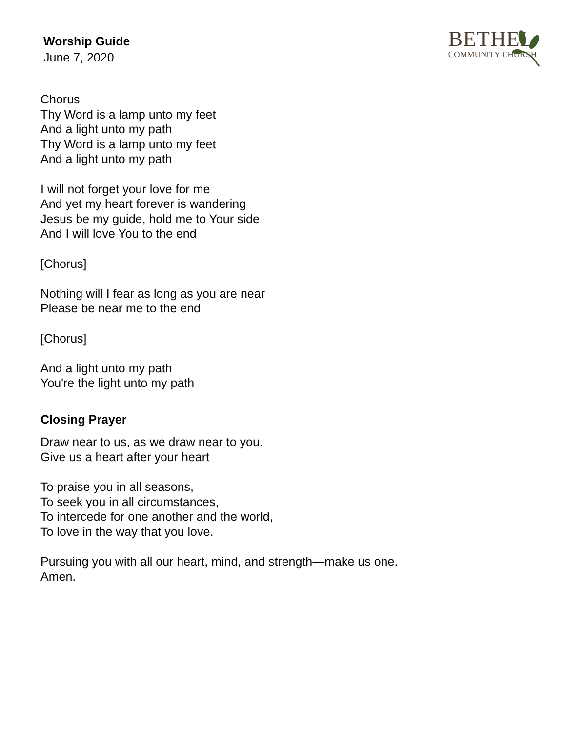Worship Guide
June 7, 2020
BETHEL
COMMUNITY CHURCH
Chorus
Thy Word is a lamp unto my feet
And a light unto my path
Thy Word is a lamp unto my feet
And a light unto my path
I will not forget your love for me
And yet my heart forever is wandering
Jesus be my guide, hold me to Your side
And I will love You to the end
[Chorus]
Nothing will I fear as long as you are near
Please be near me to the end
[Chorus]
And a light unto my path
You're the light unto my path
Closing Prayer
Draw near to us, as we draw near to you.
Give us a heart after your heart
To praise you in all seasons,
To seek you in all circumstances,
To intercede for one another and the world,
To love in the way that you love.
Pursuing you with all our heart, mind, and strength—make us one.
Amen.